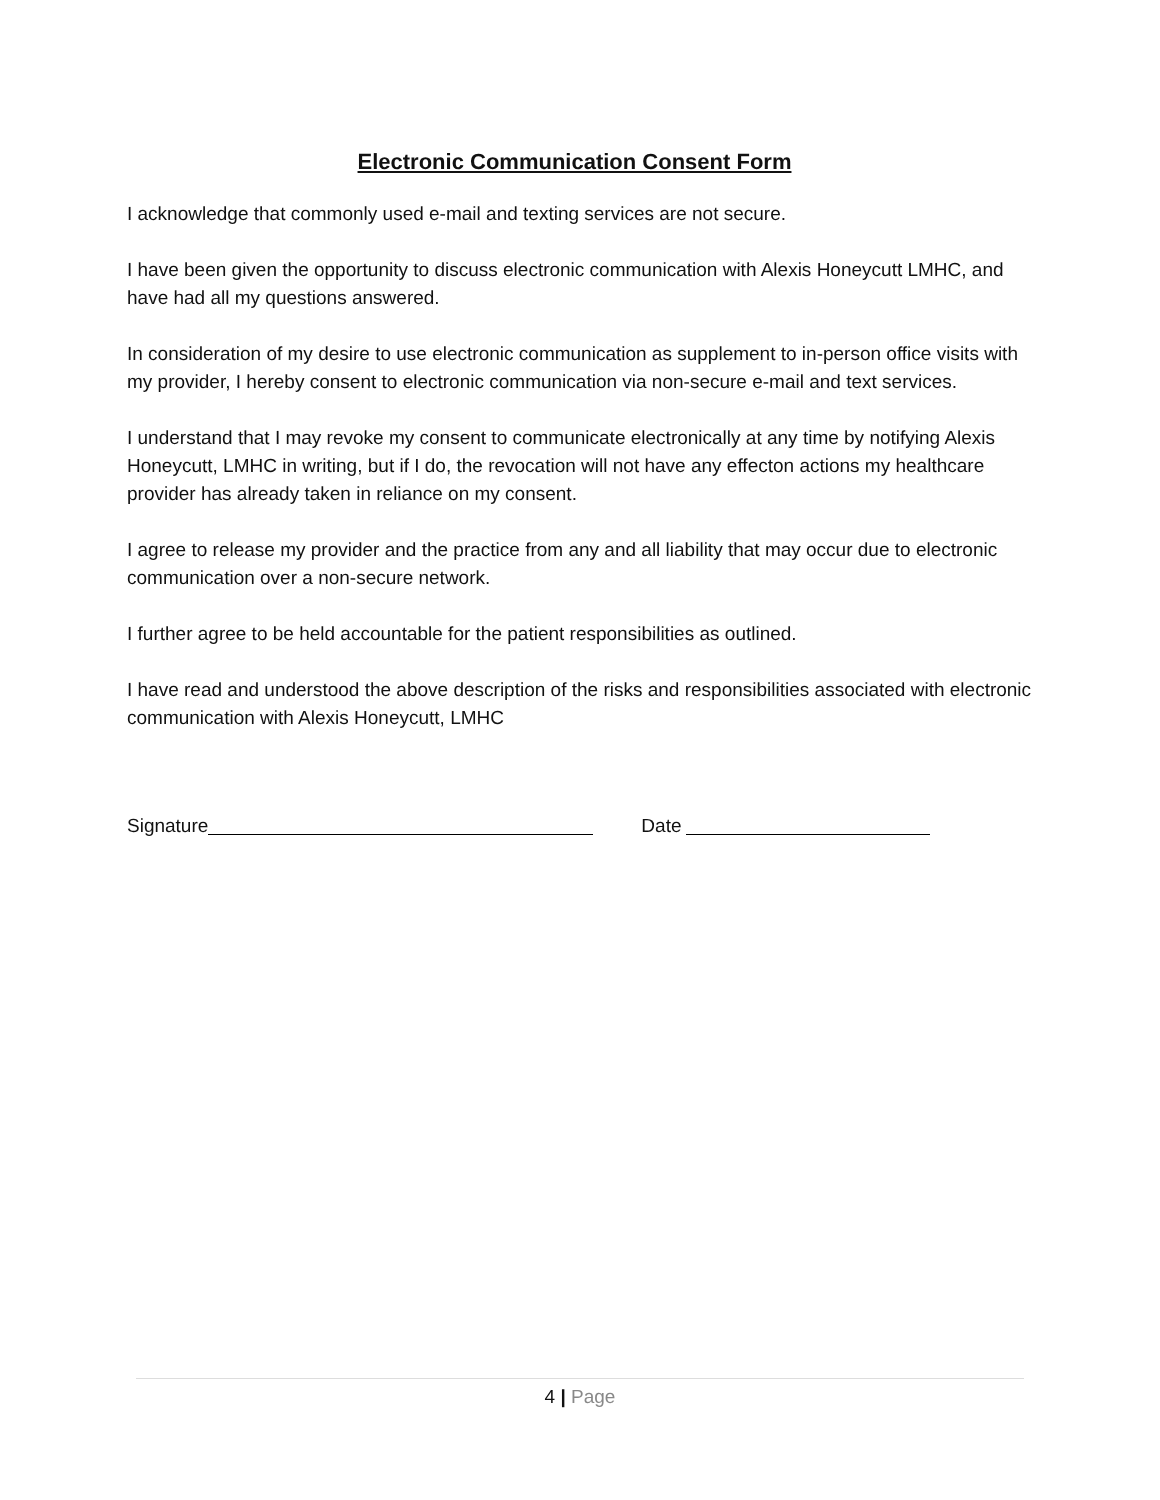Electronic Communication Consent Form
I acknowledge that commonly used e-mail and texting services are not secure.
I have been given the opportunity to discuss electronic communication with Alexis Honeycutt LMHC, and have had all my questions answered.
In consideration of my desire to use electronic communication as supplement to in-person office visits with my provider, I hereby consent to electronic communication via non-secure e-mail and text services.
I understand that I may revoke my consent to communicate electronically at any time by notifying Alexis Honeycutt, LMHC in writing, but if I do, the revocation will not have any effecton actions my healthcare provider has already taken in reliance on my consent.
I agree to release my provider and the practice from any and all liability that may occur due to electronic communication over a non-secure network.
I further agree to be held accountable for the patient responsibilities as outlined.
I have read and understood the above description of the risks and responsibilities associated with electronic communication with Alexis Honeycutt, LMHC
Signature Date
4 | Page